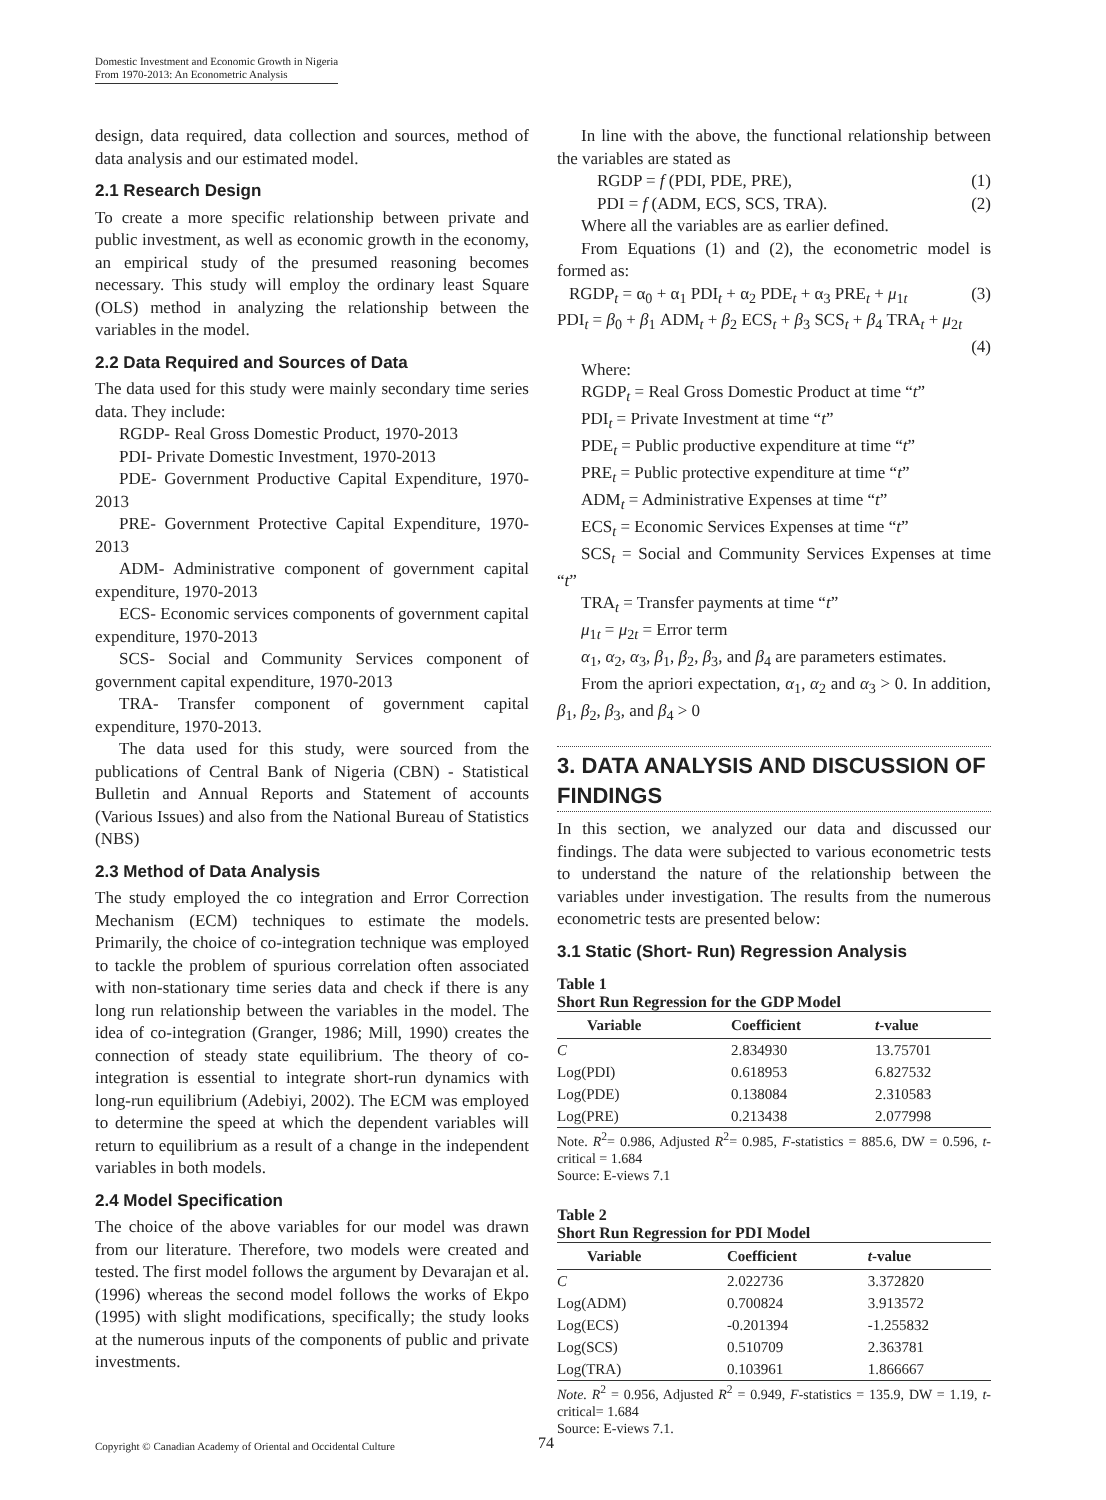Domestic Investment and Economic Growth in Nigeria
From 1970-2013: An Econometric Analysis
design, data required, data collection and sources, method of data analysis and our estimated model.
2.1 Research Design
To create a more specific relationship between private and public investment, as well as economic growth in the economy, an empirical study of the presumed reasoning becomes necessary. This study will employ the ordinary least Square (OLS) method in analyzing the relationship between the variables in the model.
2.2 Data Required and Sources of Data
The data used for this study were mainly secondary time series data. They include:
RGDP- Real Gross Domestic Product, 1970-2013
PDI- Private Domestic Investment, 1970-2013
PDE- Government Productive Capital Expenditure, 1970-2013
PRE- Government Protective Capital Expenditure, 1970-2013
ADM- Administrative component of government capital expenditure, 1970-2013
ECS- Economic services components of government capital expenditure, 1970-2013
SCS- Social and Community Services component of government capital expenditure, 1970-2013
TRA- Transfer component of government capital expenditure, 1970-2013.
The data used for this study, were sourced from the publications of Central Bank of Nigeria (CBN) - Statistical Bulletin and Annual Reports and Statement of accounts (Various Issues) and also from the National Bureau of Statistics (NBS)
2.3 Method of Data Analysis
The study employed the co integration and Error Correction Mechanism (ECM) techniques to estimate the models. Primarily, the choice of co-integration technique was employed to tackle the problem of spurious correlation often associated with non-stationary time series data and check if there is any long run relationship between the variables in the model. The idea of co-integration (Granger, 1986; Mill, 1990) creates the connection of steady state equilibrium. The theory of co-integration is essential to integrate short-run dynamics with long-run equilibrium (Adebiyi, 2002). The ECM was employed to determine the speed at which the dependent variables will return to equilibrium as a result of a change in the independent variables in both models.
2.4 Model Specification
The choice of the above variables for our model was drawn from our literature. Therefore, two models were created and tested. The first model follows the argument by Devarajan et al. (1996) whereas the second model follows the works of Ekpo (1995) with slight modifications, specifically; the study looks at the numerous inputs of the components of public and private investments.
In line with the above, the functional relationship between the variables are stated as
RGDP = f (PDI, PDE, PRE), (1)
PDI = f (ADM, ECS, SCS, TRA). (2)
Where all the variables are as earlier defined.
From Equations (1) and (2), the econometric model is formed as:
RGDP<sub>t</sub> = α<sub>0</sub> + α<sub>1</sub> PDI<sub>t</sub> + α<sub>2</sub> PDE<sub>t</sub> + α<sub>3</sub> PRE<sub>t</sub> + μ<sub>1t</sub> (3)
PDI<sub>t</sub> = β<sub>0</sub> + β<sub>1</sub> ADM<sub>t</sub> + β<sub>2</sub> ECS<sub>t</sub> + β<sub>3</sub> SCS<sub>t</sub> + β<sub>4</sub> TRA<sub>t</sub> + μ<sub>2t</sub>
(4)
Where:
RGDP<sub>t</sub> = Real Gross Domestic Product at time “t”
PDI<sub>t</sub> = Private Investment at time “t”
PDE<sub>t</sub> = Public productive expenditure at time “t”
PRE<sub>t</sub> = Public protective expenditure at time “t”
ADM<sub>t</sub> = Administrative Expenses at time “t”
ECS<sub>t</sub> = Economic Services Expenses at time “t”
SCS<sub>t</sub> = Social and Community Services Expenses at time “t”
TRA<sub>t</sub> = Transfer payments at time “t”
μ<sub>1t</sub> = μ<sub>2t</sub> = Error term
α<sub>1</sub>, α<sub>2</sub>, α<sub>3</sub>, β<sub>1</sub>, β<sub>2</sub>, β<sub>3</sub>, and β<sub>4</sub> are parameters estimates.
From the apriori expectation, α<sub>1</sub>, α<sub>2</sub> and α<sub>3</sub> > 0. In addition, β<sub>1</sub>, β<sub>2</sub>, β<sub>3</sub>, and β<sub>4</sub> > 0
3. DATA ANALYSIS AND DISCUSSION OF FINDINGS
In this section, we analyzed our data and discussed our findings. The data were subjected to various econometric tests to understand the nature of the relationship between the variables under investigation. The results from the numerous econometric tests are presented below:
3.1 Static (Short- Run) Regression Analysis
Table 1
Short Run Regression for the GDP Model
| Variable | Coefficient | t -value |
| --- | --- | --- |
| C | 2.834930 | 13.75701 |
| Log(PDI) | 0.618953 | 6.827532 |
| Log(PDE) | 0.138084 | 2.310583 |
| Log(PRE) | 0.213438 | 2.077998 |
Note. R<sup>2</sup>= 0.986, Adjusted R<sup>2</sup>= 0.985, F-statistics = 885.6, DW = 0.596, t-critical = 1.684
Source: E-views 7.1
Table 2
Short Run Regression for PDI Model
| Variable | Coefficient | t -value |
| --- | --- | --- |
| C | 2.022736 | 3.372820 |
| Log(ADM) | 0.700824 | 3.913572 |
| Log(ECS) | -0.201394 | -1.255832 |
| Log(SCS) | 0.510709 | 2.363781 |
| Log(TRA) | 0.103961 | 1.866667 |
Note. R<sup>2</sup> = 0.956, Adjusted R<sup>2</sup> = 0.949, F-statistics = 135.9, DW = 1.19, t-critical= 1.684
Source: E-views 7.1.
Copyright © Canadian Academy of Oriental and Occidental Culture
74